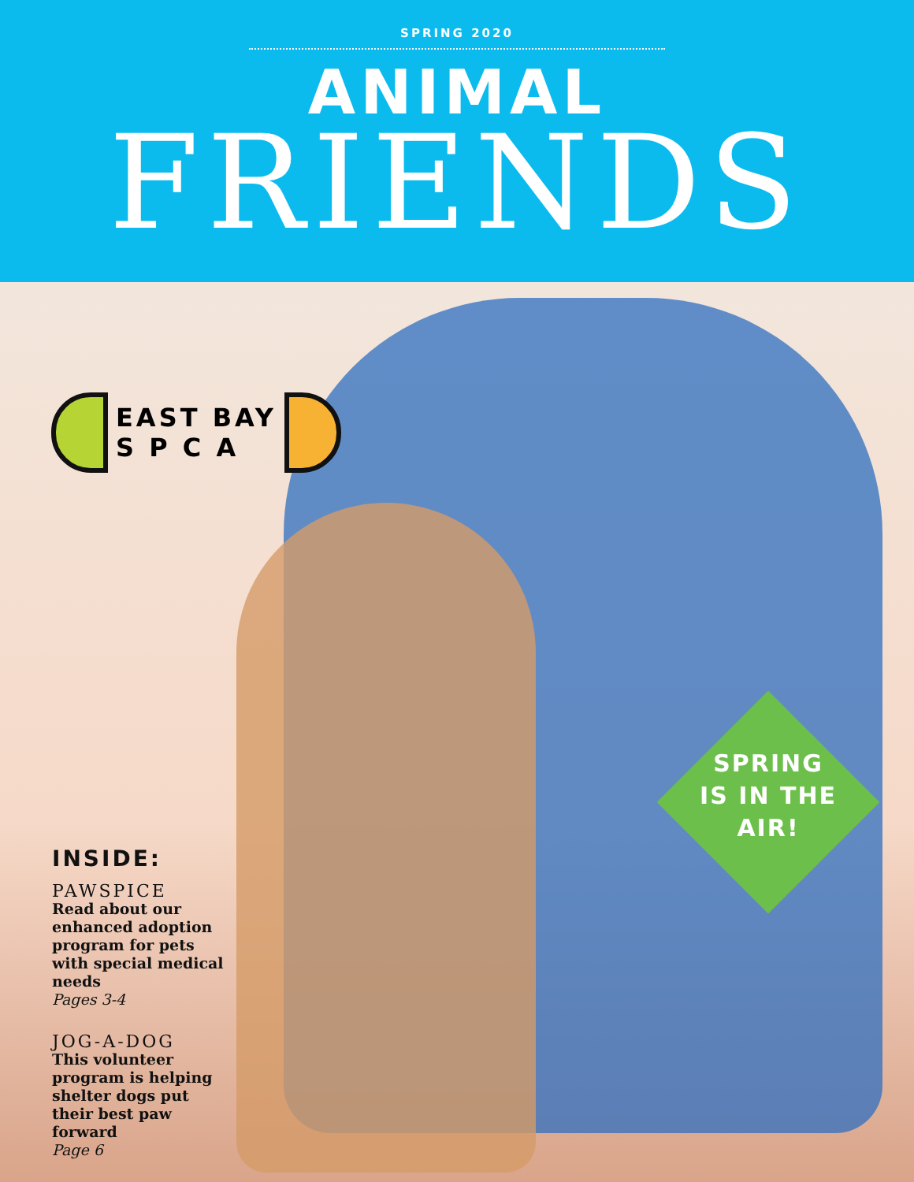SPRING 2020
ANIMAL
FRIENDS
EAST BAY
S P C A
SPRING
IS IN THE
AIR!
INSIDE:
PAWSPICE
Read about our enhanced adoption program for pets with special medical needs
Pages 3-4
JOG-A-DOG
This volunteer program is helping shelter dogs put their best paw forward
Page 6